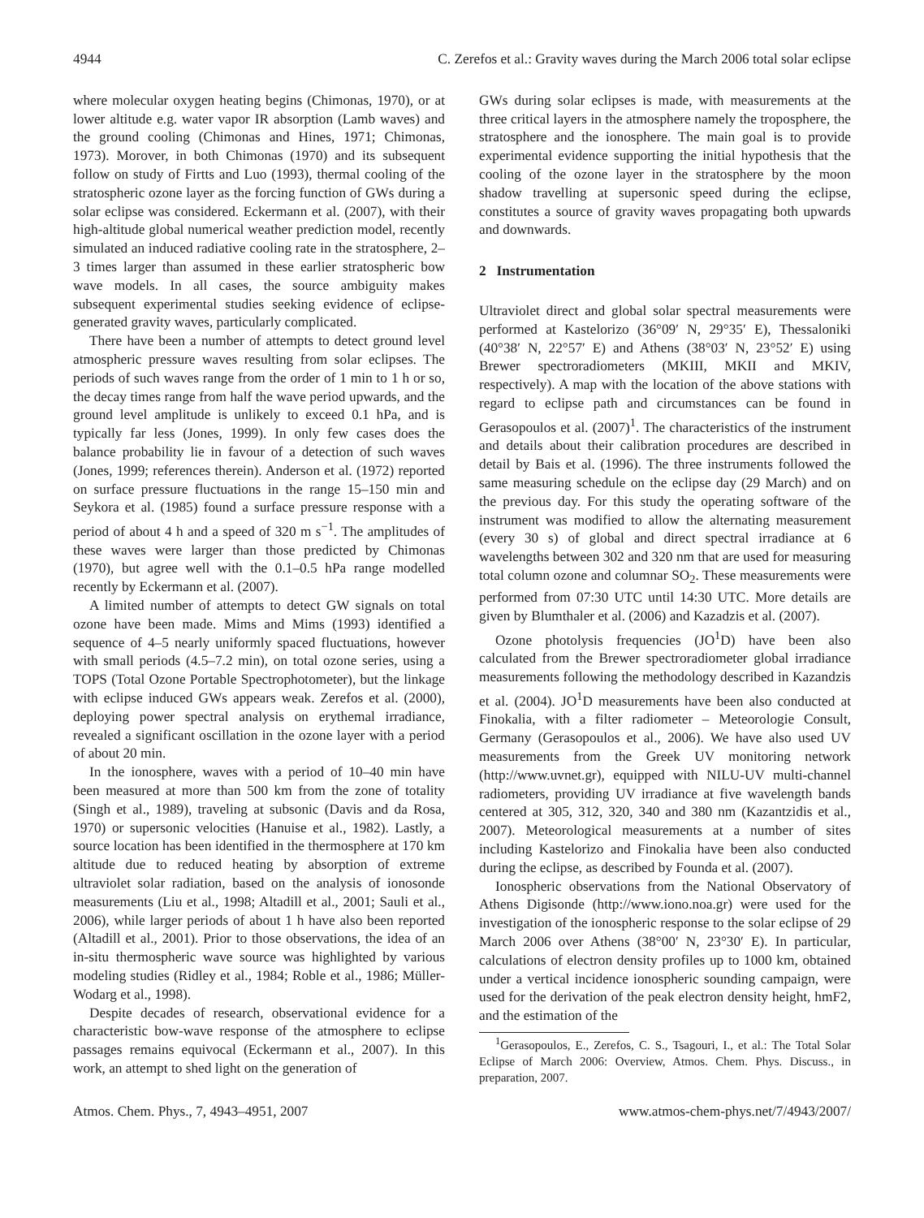4944 C. Zerefos et al.: Gravity waves during the March 2006 total solar eclipse
where molecular oxygen heating begins (Chimonas, 1970), or at lower altitude e.g. water vapor IR absorption (Lamb waves) and the ground cooling (Chimonas and Hines, 1971; Chimonas, 1973). Morover, in both Chimonas (1970) and its subsequent follow on study of Firtts and Luo (1993), thermal cooling of the stratospheric ozone layer as the forcing function of GWs during a solar eclipse was considered. Eckermann et al. (2007), with their high-altitude global numerical weather prediction model, recently simulated an induced radiative cooling rate in the stratosphere, 2–3 times larger than assumed in these earlier stratospheric bow wave models. In all cases, the source ambiguity makes subsequent experimental studies seeking evidence of eclipse-generated gravity waves, particularly complicated.
There have been a number of attempts to detect ground level atmospheric pressure waves resulting from solar eclipses. The periods of such waves range from the order of 1 min to 1 h or so, the decay times range from half the wave period upwards, and the ground level amplitude is unlikely to exceed 0.1 hPa, and is typically far less (Jones, 1999). In only few cases does the balance probability lie in favour of a detection of such waves (Jones, 1999; references therein). Anderson et al. (1972) reported on surface pressure fluctuations in the range 15–150 min and Seykora et al. (1985) found a surface pressure response with a period of about 4 h and a speed of 320 m s<sup>−1</sup>. The amplitudes of these waves were larger than those predicted by Chimonas (1970), but agree well with the 0.1–0.5 hPa range modelled recently by Eckermann et al. (2007).
A limited number of attempts to detect GW signals on total ozone have been made. Mims and Mims (1993) identified a sequence of 4–5 nearly uniformly spaced fluctuations, however with small periods (4.5–7.2 min), on total ozone series, using a TOPS (Total Ozone Portable Spectrophotometer), but the linkage with eclipse induced GWs appears weak. Zerefos et al. (2000), deploying power spectral analysis on erythemal irradiance, revealed a significant oscillation in the ozone layer with a period of about 20 min.
In the ionosphere, waves with a period of 10–40 min have been measured at more than 500 km from the zone of totality (Singh et al., 1989), traveling at subsonic (Davis and da Rosa, 1970) or supersonic velocities (Hanuise et al., 1982). Lastly, a source location has been identified in the thermosphere at 170 km altitude due to reduced heating by absorption of extreme ultraviolet solar radiation, based on the analysis of ionosonde measurements (Liu et al., 1998; Altadill et al., 2001; Sauli et al., 2006), while larger periods of about 1 h have also been reported (Altadill et al., 2001). Prior to those observations, the idea of an in-situ thermospheric wave source was highlighted by various modeling studies (Ridley et al., 1984; Roble et al., 1986; Müller-Wodarg et al., 1998).
Despite decades of research, observational evidence for a characteristic bow-wave response of the atmosphere to eclipse passages remains equivocal (Eckermann et al., 2007). In this work, an attempt to shed light on the generation of
GWs during solar eclipses is made, with measurements at the three critical layers in the atmosphere namely the troposphere, the stratosphere and the ionosphere. The main goal is to provide experimental evidence supporting the initial hypothesis that the cooling of the ozone layer in the stratosphere by the moon shadow travelling at supersonic speed during the eclipse, constitutes a source of gravity waves propagating both upwards and downwards.
2 Instrumentation
Ultraviolet direct and global solar spectral measurements were performed at Kastelorizo (36°09′ N, 29°35′ E), Thessaloniki (40°38′ N, 22°57′ E) and Athens (38°03′ N, 23°52′ E) using Brewer spectroradiometers (MKIII, MKII and MKIV, respectively). A map with the location of the above stations with regard to eclipse path and circumstances can be found in Gerasopoulos et al. (2007)<sup>1</sup>. The characteristics of the instrument and details about their calibration procedures are described in detail by Bais et al. (1996). The three instruments followed the same measuring schedule on the eclipse day (29 March) and on the previous day. For this study the operating software of the instrument was modified to allow the alternating measurement (every 30 s) of global and direct spectral irradiance at 6 wavelengths between 302 and 320 nm that are used for measuring total column ozone and columnar SO<sub>2</sub>. These measurements were performed from 07:30 UTC until 14:30 UTC. More details are given by Blumthaler et al. (2006) and Kazadzis et al. (2007).
Ozone photolysis frequencies (JO<sup>1</sup>D) have been also calculated from the Brewer spectroradiometer global irradiance measurements following the methodology described in Kazandzis et al. (2004). JO<sup>1</sup>D measurements have been also conducted at Finokalia, with a filter radiometer – Meteorologie Consult, Germany (Gerasopoulos et al., 2006). We have also used UV measurements from the Greek UV monitoring network (http://www.uvnet.gr), equipped with NILU-UV multi-channel radiometers, providing UV irradiance at five wavelength bands centered at 305, 312, 320, 340 and 380 nm (Kazantzidis et al., 2007). Meteorological measurements at a number of sites including Kastelorizo and Finokalia have been also conducted during the eclipse, as described by Founda et al. (2007).
Ionospheric observations from the National Observatory of Athens Digisonde (http://www.iono.noa.gr) were used for the investigation of the ionospheric response to the solar eclipse of 29 March 2006 over Athens (38°00′ N, 23°30′ E). In particular, calculations of electron density profiles up to 1000 km, obtained under a vertical incidence ionospheric sounding campaign, were used for the derivation of the peak electron density height, hmF2, and the estimation of the
<sup>1</sup> Gerasopoulos, E., Zerefos, C. S., Tsagouri, I., et al.: The Total Solar Eclipse of March 2006: Overview, Atmos. Chem. Phys. Discuss., in preparation, 2007.
Atmos. Chem. Phys., 7, 4943–4951, 2007 www.atmos-chem-phys.net/7/4943/2007/